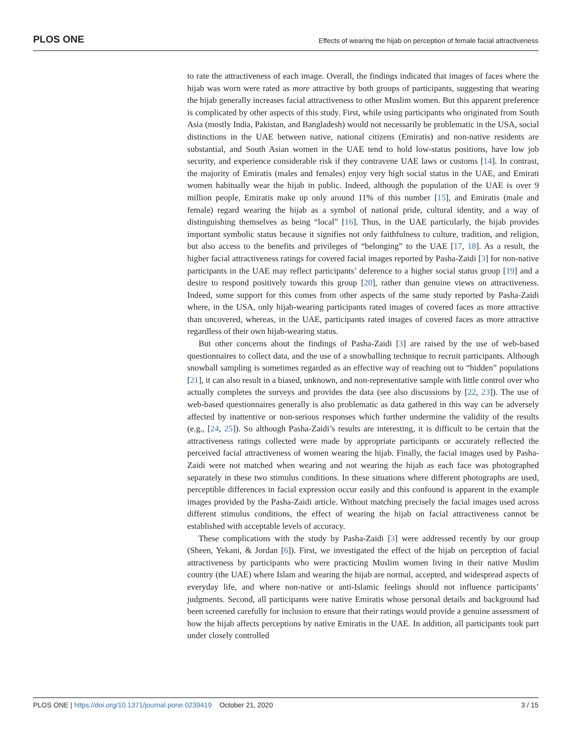PLOS ONE Effects of wearing the hijab on perception of female facial attractiveness
to rate the attractiveness of each image. Overall, the findings indicated that images of faces where the hijab was worn were rated as more attractive by both groups of participants, suggesting that wearing the hijab generally increases facial attractiveness to other Muslim women. But this apparent preference is complicated by other aspects of this study. First, while using participants who originated from South Asia (mostly India, Pakistan, and Bangladesh) would not necessarily be problematic in the USA, social distinctions in the UAE between native, national citizens (Emiratis) and non-native residents are substantial, and South Asian women in the UAE tend to hold low-status positions, have low job security, and experience considerable risk if they contravene UAE laws or customs [14]. In contrast, the majority of Emiratis (males and females) enjoy very high social status in the UAE, and Emirati women habitually wear the hijab in public. Indeed, although the population of the UAE is over 9 million people, Emiratis make up only around 11% of this number [15], and Emiratis (male and female) regard wearing the hijab as a symbol of national pride, cultural identity, and a way of distinguishing themselves as being “local” [16]. Thus, in the UAE particularly, the hijab provides important symbolic status because it signifies not only faithfulness to culture, tradition, and religion, but also access to the benefits and privileges of “belonging” to the UAE [17, 18]. As a result, the higher facial attractiveness ratings for covered facial images reported by Pasha-Zaidi [3] for non-native participants in the UAE may reflect participants’ deference to a higher social status group [19] and a desire to respond positively towards this group [20], rather than genuine views on attractiveness. Indeed, some support for this comes from other aspects of the same study reported by Pasha-Zaidi where, in the USA, only hijab-wearing participants rated images of covered faces as more attractive than uncovered, whereas, in the UAE, participants rated images of covered faces as more attractive regardless of their own hijab-wearing status.
But other concerns about the findings of Pasha-Zaidi [3] are raised by the use of web-based questionnaires to collect data, and the use of a snowballing technique to recruit participants. Although snowball sampling is sometimes regarded as an effective way of reaching out to “hidden” populations [21], it can also result in a biased, unknown, and non-representative sample with little control over who actually completes the surveys and provides the data (see also discussions by [22, 23]). The use of web-based questionnaires generally is also problematic as data gathered in this way can be adversely affected by inattentive or non-serious responses which further undermine the validity of the results (e.g., [24, 25]). So although Pasha-Zaidi’s results are interesting, it is difficult to be certain that the attractiveness ratings collected were made by appropriate participants or accurately reflected the perceived facial attractiveness of women wearing the hijab. Finally, the facial images used by Pasha-Zaidi were not matched when wearing and not wearing the hijab as each face was photographed separately in these two stimulus conditions. In these situations where different photographs are used, perceptible differences in facial expression occur easily and this confound is apparent in the example images provided by the Pasha-Zaidi article. Without matching precisely the facial images used across different stimulus conditions, the effect of wearing the hijab on facial attractiveness cannot be established with acceptable levels of accuracy.
These complications with the study by Pasha-Zaidi [3] were addressed recently by our group (Sheen, Yekani, & Jordan [6]). First, we investigated the effect of the hijab on perception of facial attractiveness by participants who were practicing Muslim women living in their native Muslim country (the UAE) where Islam and wearing the hijab are normal, accepted, and widespread aspects of everyday life, and where non-native or anti-Islamic feelings should not influence participants’ judgments. Second, all participants were native Emiratis whose personal details and background had been screened carefully for inclusion to ensure that their ratings would provide a genuine assessment of how the hijab affects perceptions by native Emiratis in the UAE. In addition, all participants took part under closely controlled
PLOS ONE | https://doi.org/10.1371/journal.pone.0239419 October 21, 2020 3 / 15